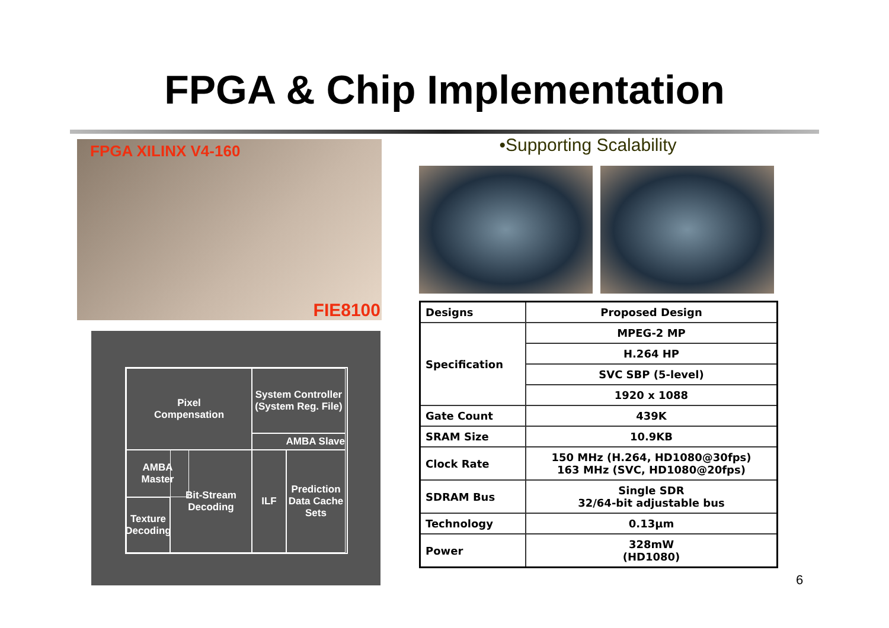FPGA & Chip Implementation
FPGA XILINX V4-160
FIE8100
Pixel
Compensation
System Controller
(System Reg. File)
AMBA Slave
AMBA
Master
Bit-Stream
Decoding
ILF
Prediction
Data Cache
Sets
Texture
Decoding
•Supporting Scalability
| Designs | Proposed Design |
| Specification | MPEG-2 MP |
| | H.264 HP |
| | SVC SBP (5-level) |
| | 1920 x 1088 |
| Gate Count | 439K |
| SRAM Size | 10.9KB |
| Clock Rate | 150 MHz (H.264, HD1080@30fps) 163 MHz (SVC, HD1080@20fps) |
| SDRAM Bus | Single SDR 32/64-bit adjustable bus |
| Technology | 0.13μm |
| Power | 328mW (HD1080) |
6